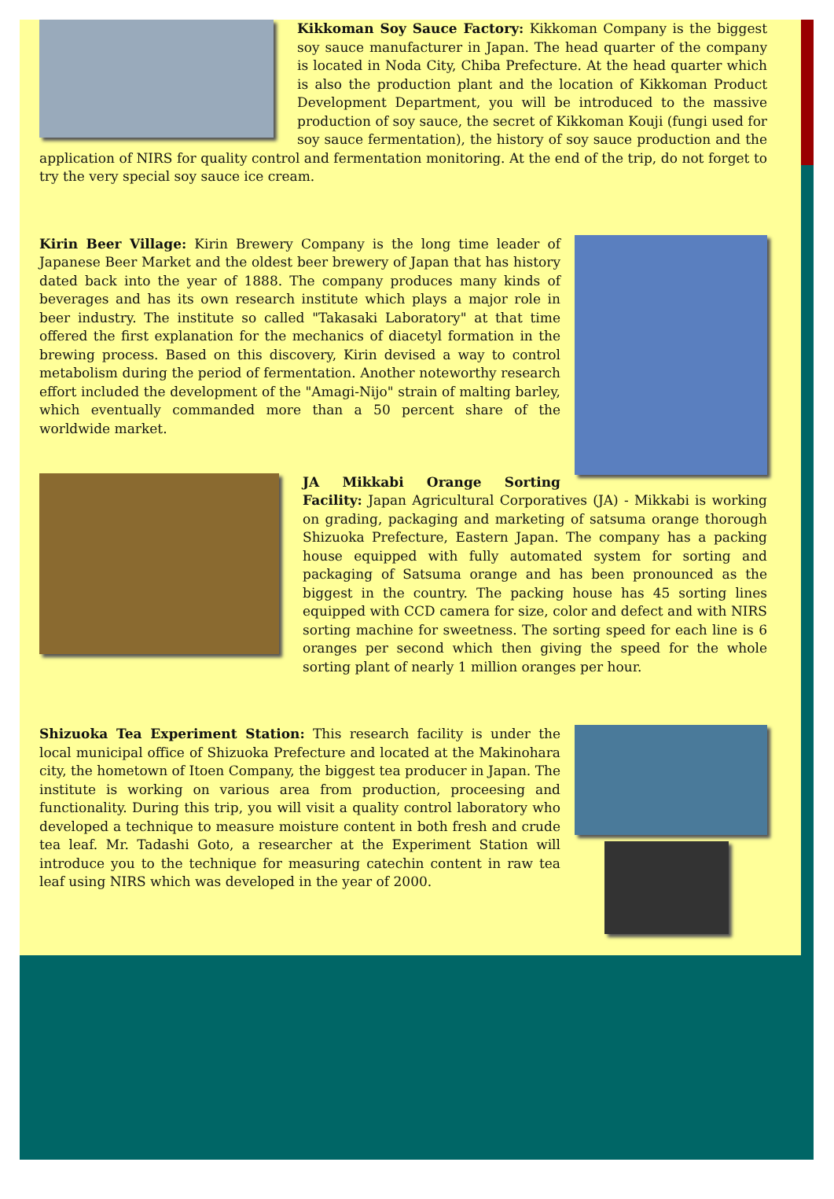Kikkoman Soy Sauce Factory: Kikkoman Company is the biggest soy sauce manufacturer in Japan. The head quarter of the company is located in Noda City, Chiba Prefecture. At the head quarter which is also the production plant and the location of Kikkoman Product Development Department, you will be introduced to the massive production of soy sauce, the secret of Kikkoman Kouji (fungi used for soy sauce fermentation), the history of soy sauce production and the application of NIRS for quality control and fermentation monitoring. At the end of the trip, do not forget to try the very special soy sauce ice cream.
Kirin Beer Village: Kirin Brewery Company is the long time leader of Japanese Beer Market and the oldest beer brewery of Japan that has history dated back into the year of 1888. The company produces many kinds of beverages and has its own research institute which plays a major role in beer industry. The institute so called "Takasaki Laboratory" at that time offered the first explanation for the mechanics of diacetyl formation in the brewing process. Based on this discovery, Kirin devised a way to control metabolism during the period of fermentation. Another noteworthy research effort included the development of the "Amagi-Nijo" strain of malting barley, which eventually commanded more than a 50 percent share of the worldwide market.
JA Mikkabi Orange Sorting Facility: Japan Agricultural Corporatives (JA) - Mikkabi is working on grading, packaging and marketing of satsuma orange thorough Shizuoka Prefecture, Eastern Japan. The company has a packing house equipped with fully automated system for sorting and packaging of Satsuma orange and has been pronounced as the biggest in the country. The packing house has 45 sorting lines equipped with CCD camera for size, color and defect and with NIRS sorting machine for sweetness. The sorting speed for each line is 6 oranges per second which then giving the speed for the whole sorting plant of nearly 1 million oranges per hour.
Shizuoka Tea Experiment Station: This research facility is under the local municipal office of Shizuoka Prefecture and located at the Makinohara city, the hometown of Itoen Company, the biggest tea producer in Japan. The institute is working on various area from production, proceesing and functionality. During this trip, you will visit a quality control laboratory who developed a technique to measure moisture content in both fresh and crude tea leaf. Mr. Tadashi Goto, a researcher at the Experiment Station will introduce you to the technique for measuring catechin content in raw tea leaf using NIRS which was developed in the year of 2000.